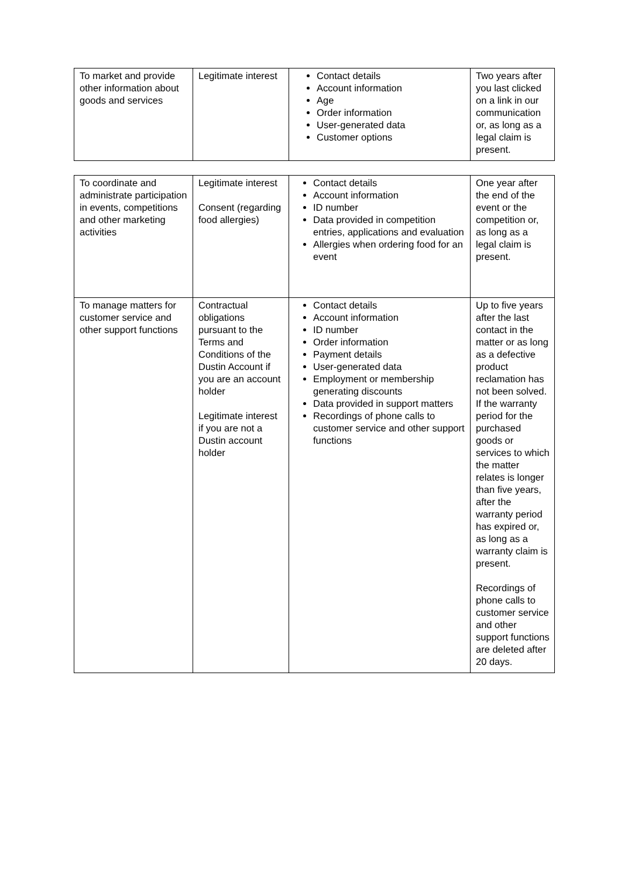| To market and provide other information about goods and services | Legitimate interest | Contact details Account information Age Order information User-generated data Customer options | Two years after you last clicked on a link in our communication or, as long as a legal claim is present. |
| To coordinate and administrate participation in events, competitions and other marketing activities | Legitimate interest Consent (regarding food allergies) | Contact details Account information ID number Data provided in competition entries, applications and evaluation Allergies when ordering food for an event | One year after the end of the event or the competition or, as long as a legal claim is present. |
| To manage matters for customer service and other support functions | Contractual obligations pursuant to the Terms and Conditions of the Dustin Account if you are an account holder Legitimate interest if you are not a Dustin account holder | Contact details Account information ID number Order information Payment details User-generated data Employment or membership generating discounts Data provided in support matters Recordings of phone calls to customer service and other support functions | Up to five years after the last contact in the matter or as long as a defective product reclamation has not been solved. If the warranty period for the purchased goods or services to which the matter relates is longer than five years, after the warranty period has expired or, as long as a warranty claim is present. Recordings of phone calls to customer service and other support functions are deleted after 20 days. |